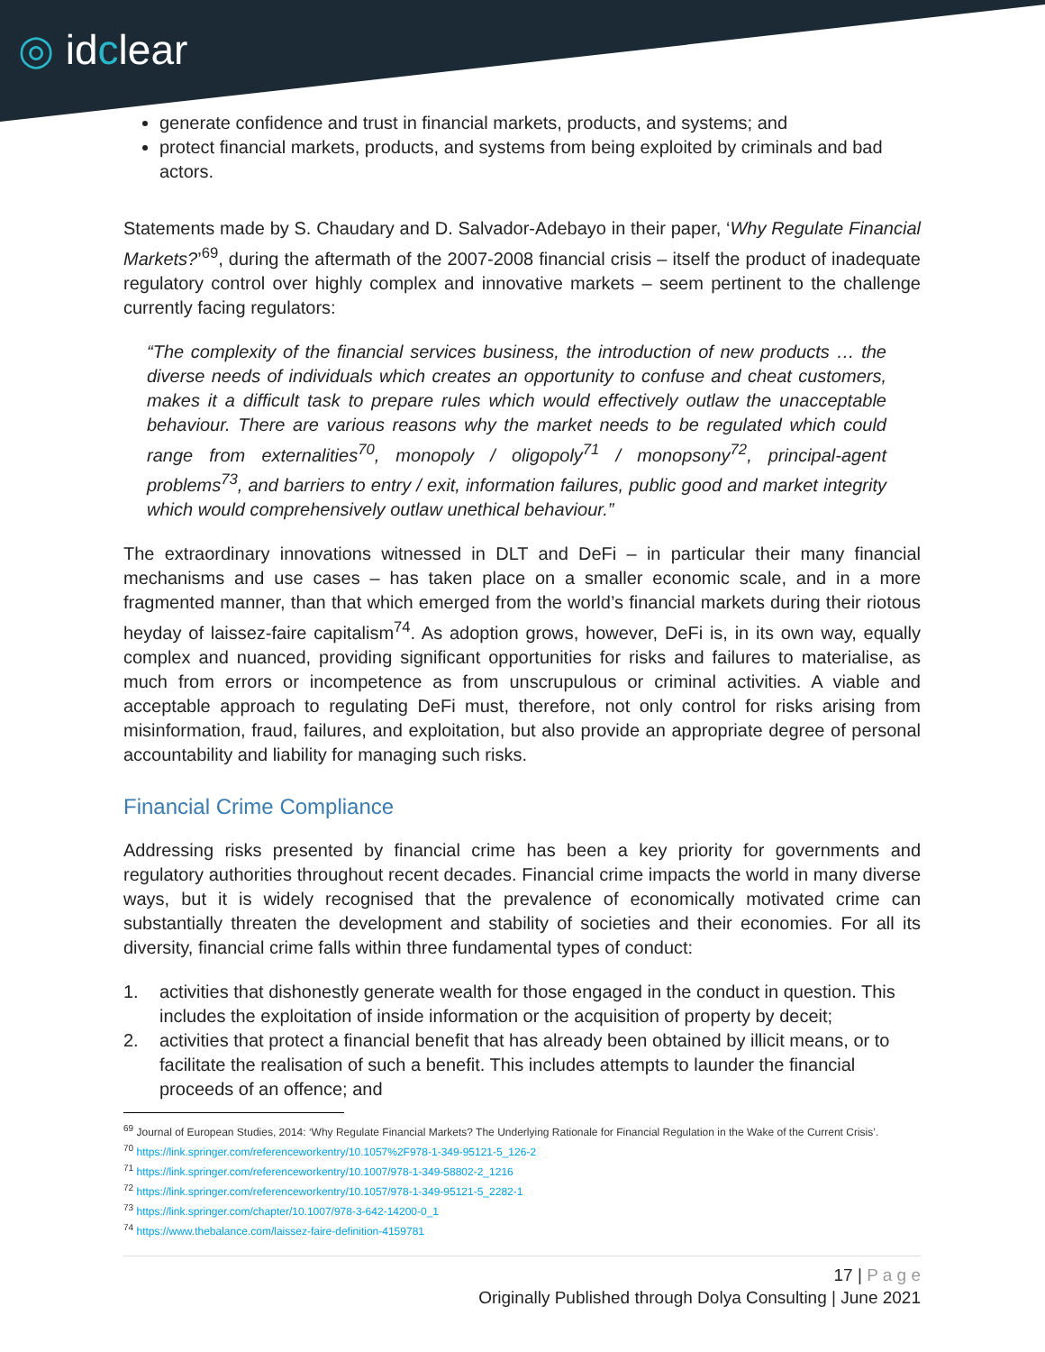◎ idclear
generate confidence and trust in financial markets, products, and systems; and
protect financial markets, products, and systems from being exploited by criminals and bad actors.
Statements made by S. Chaudary and D. Salvador-Adebayo in their paper, ‘Why Regulate Financial Markets?’<sup>69</sup>, during the aftermath of the 2007-2008 financial crisis – itself the product of inadequate regulatory control over highly complex and innovative markets – seem pertinent to the challenge currently facing regulators:
“The complexity of the financial services business, the introduction of new products … the diverse needs of individuals which creates an opportunity to confuse and cheat customers, makes it a difficult task to prepare rules which would effectively outlaw the unacceptable behaviour. There are various reasons why the market needs to be regulated which could range from externalities<sup>70</sup>, monopoly / oligopoly<sup>71</sup> / monopsony<sup>72</sup>, principal-agent problems<sup>73</sup>, and barriers to entry / exit, information failures, public good and market integrity which would comprehensively outlaw unethical behaviour.”
The extraordinary innovations witnessed in DLT and DeFi – in particular their many financial mechanisms and use cases – has taken place on a smaller economic scale, and in a more fragmented manner, than that which emerged from the world’s financial markets during their riotous heyday of laissez-faire capitalism<sup>74</sup>. As adoption grows, however, DeFi is, in its own way, equally complex and nuanced, providing significant opportunities for risks and failures to materialise, as much from errors or incompetence as from unscrupulous or criminal activities. A viable and acceptable approach to regulating DeFi must, therefore, not only control for risks arising from misinformation, fraud, failures, and exploitation, but also provide an appropriate degree of personal accountability and liability for managing such risks.
Financial Crime Compliance
Addressing risks presented by financial crime has been a key priority for governments and regulatory authorities throughout recent decades. Financial crime impacts the world in many diverse ways, but it is widely recognised that the prevalence of economically motivated crime can substantially threaten the development and stability of societies and their economies. For all its diversity, financial crime falls within three fundamental types of conduct:
1. activities that dishonestly generate wealth for those engaged in the conduct in question. This includes the exploitation of inside information or the acquisition of property by deceit;
2. activities that protect a financial benefit that has already been obtained by illicit means, or to facilitate the realisation of such a benefit. This includes attempts to launder the financial proceeds of an offence; and
<sup>69</sup> Journal of European Studies, 2014: ‘Why Regulate Financial Markets? The Underlying Rationale for Financial Regulation in the Wake of the Current Crisis’.
<sup>70</sup> https://link.springer.com/referenceworkentry/10.1057%2F978-1-349-95121-5_126-2
<sup>71</sup> https://link.springer.com/referenceworkentry/10.1007/978-1-349-58802-2_1216
<sup>72</sup> https://link.springer.com/referenceworkentry/10.1057/978-1-349-95121-5_2282-1
<sup>73</sup> https://link.springer.com/chapter/10.1007/978-3-642-14200-0_1
<sup>74</sup> https://www.thebalance.com/laissez-faire-definition-4159781
17 | P a g e
Originally Published through Dolya Consulting | June 2021